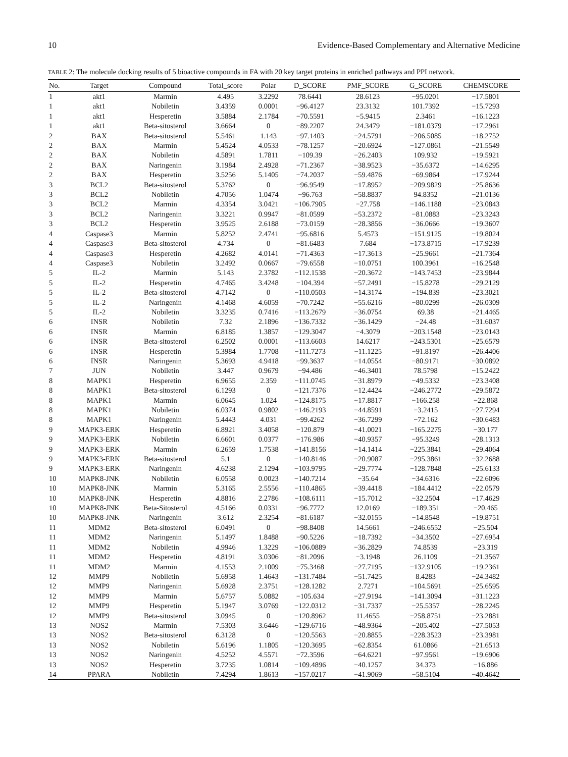10 Evidence-Based Complementary and Alternative Medicine
TABLE 2: The molecule docking results of 5 bioactive compounds in FA with 20 key target proteins in enriched pathways and PPI network.
| No. | Target | Compound | Total_score | Polar | D_SCORE | PMF_SCORE | G_SCORE | CHEMSCORE |
| --- | --- | --- | --- | --- | --- | --- | --- | --- |
| 1 | akt1 | Marmin | 4.495 | 3.2292 | 78.6441 | 28.6123 | −95.0201 | −17.5801 |
| 1 | akt1 | Nobiletin | 3.4359 | 0.0001 | −96.4127 | 23.3132 | 101.7392 | −15.7293 |
| 1 | akt1 | Hesperetin | 3.5884 | 2.1784 | −70.5591 | −5.9415 | 2.3461 | −16.1223 |
| 1 | akt1 | Beta-sitosterol | 3.6664 | 0 | −89.2207 | 24.3479 | −181.0379 | −17.2961 |
| 2 | BAX | Beta-sitosterol | 5.5461 | 1.143 | −97.1403 | −24.5791 | −206.5085 | −18.2752 |
| 2 | BAX | Marmin | 5.4524 | 4.0533 | −78.1257 | −20.6924 | −127.0861 | −21.5549 |
| 2 | BAX | Nobiletin | 4.5891 | 1.7811 | −109.39 | −26.2403 | 109.932 | −19.5921 |
| 2 | BAX | Naringenin | 3.1984 | 2.4928 | −71.2367 | −38.9523 | −35.6372 | −14.6295 |
| 2 | BAX | Hesperetin | 3.5256 | 5.1405 | −74.2037 | −59.4876 | −69.9864 | −17.9244 |
| 3 | BCL2 | Beta-sitosterol | 5.3762 | 0 | −96.9549 | −17.8952 | −209.9829 | −25.8636 |
| 3 | BCL2 | Nobiletin | 4.7056 | 1.0474 | −96.763 | −58.8837 | 94.8352 | −21.0136 |
| 3 | BCL2 | Marmin | 4.3354 | 3.0421 | −106.7905 | −27.758 | −146.1188 | −23.0843 |
| 3 | BCL2 | Naringenin | 3.3221 | 0.9947 | −81.0599 | −53.2372 | −81.0883 | −23.3243 |
| 3 | BCL2 | Hesperetin | 3.9525 | 2.6188 | −73.0159 | −28.3856 | −36.0666 | −19.3607 |
| 4 | Caspase3 | Marmin | 5.8252 | 2.4741 | −95.6816 | 5.4573 | −151.9125 | −19.8024 |
| 4 | Caspase3 | Beta-sitosterol | 4.734 | 0 | −81.6483 | 7.684 | −173.8715 | −17.9239 |
| 4 | Caspase3 | Hesperetin | 4.2682 | 4.0141 | −71.4363 | −17.3613 | −25.9661 | −21.7364 |
| 4 | Caspase3 | Nobiletin | 3.2492 | 0.0667 | −79.6558 | −10.0751 | 100.3961 | −16.2548 |
| 5 | IL-2 | Marmin | 5.143 | 2.3782 | −112.1538 | −20.3672 | −143.7453 | −23.9844 |
| 5 | IL-2 | Hesperetin | 4.7465 | 3.4248 | −104.394 | −57.2491 | −15.8278 | −29.2129 |
| 5 | IL-2 | Beta-sitosterol | 4.7142 | 0 | −110.0503 | −14.3174 | −194.839 | −23.3021 |
| 5 | IL-2 | Naringenin | 4.1468 | 4.6059 | −70.7242 | −55.6216 | −80.0299 | −26.0309 |
| 5 | IL-2 | Nobiletin | 3.3235 | 0.7416 | −113.2679 | −36.0754 | 69.38 | −21.4465 |
| 6 | INSR | Nobiletin | 7.32 | 2.1896 | −136.7332 | −36.1429 | −24.48 | −31.6037 |
| 6 | INSR | Marmin | 6.8185 | 1.3857 | −129.3047 | −4.3079 | −203.1548 | −23.0143 |
| 6 | INSR | Beta-sitosterol | 6.2502 | 0.0001 | −113.6603 | 14.6217 | −243.5301 | −25.6579 |
| 6 | INSR | Hesperetin | 5.3984 | 1.7708 | −111.7273 | −11.1225 | −91.8197 | −26.4406 |
| 6 | INSR | Naringenin | 5.3693 | 4.9418 | −99.3637 | −14.0554 | −80.9171 | −30.0892 |
| 7 | JUN | Nobiletin | 3.447 | 0.9679 | −94.486 | −46.3401 | 78.5798 | −15.2422 |
| 8 | MAPK1 | Hesperetin | 6.9655 | 2.359 | −111.0745 | −31.8979 | −49.5332 | −23.3408 |
| 8 | MAPK1 | Beta-sitosterol | 6.1293 | 0 | −121.7376 | −12.4424 | −246.2772 | −29.5872 |
| 8 | MAPK1 | Marmin | 6.0645 | 1.024 | −124.8175 | −17.8817 | −166.258 | −22.868 |
| 8 | MAPK1 | Nobiletin | 6.0374 | 0.9802 | −146.2193 | −44.8591 | −3.2415 | −27.7294 |
| 8 | MAPK1 | Naringenin | 5.4443 | 4.031 | −99.4262 | −36.7299 | −72.162 | −30.6483 |
| 9 | MAPK3-ERK | Hesperetin | 6.8921 | 3.4058 | −120.879 | −41.0021 | −165.2275 | −30.177 |
| 9 | MAPK3-ERK | Nobiletin | 6.6601 | 0.0377 | −176.986 | −40.9357 | −95.3249 | −28.1313 |
| 9 | MAPK3-ERK | Marmin | 6.2659 | 1.7538 | −141.8156 | −14.1414 | −225.3841 | −29.4064 |
| 9 | MAPK3-ERK | Beta-sitosterol | 5.1 | 0 | −140.8146 | −20.9087 | −295.3861 | −32.2688 |
| 9 | MAPK3-ERK | Naringenin | 4.6238 | 2.1294 | −103.9795 | −29.7774 | −128.7848 | −25.6133 |
| 10 | MAPK8-JNK | Nobiletin | 6.0558 | 0.0023 | −140.7214 | −35.64 | −34.6316 | −22.6096 |
| 10 | MAPK8-JNK | Marmin | 5.3165 | 2.5556 | −110.4865 | −39.4418 | −184.4412 | −22.0579 |
| 10 | MAPK8-JNK | Hesperetin | 4.8816 | 2.2786 | −108.6111 | −15.7012 | −32.2504 | −17.4629 |
| 10 | MAPK8-JNK | Beta-Sitosterol | 4.5166 | 0.0331 | −96.7772 | 12.0169 | −189.351 | −20.465 |
| 10 | MAPK8-JNK | Naringenin | 3.612 | 2.3254 | −81.6187 | −32.0155 | −14.8548 | −19.8751 |
| 11 | MDM2 | Beta-sitosterol | 6.0491 | 0 | −98.8408 | 14.5661 | −246.6552 | −25.504 |
| 11 | MDM2 | Naringenin | 5.1497 | 1.8488 | −90.5226 | −18.7392 | −34.3502 | −27.6954 |
| 11 | MDM2 | Nobiletin | 4.9946 | 1.3229 | −106.0889 | −36.2829 | 74.8539 | −23.319 |
| 11 | MDM2 | Hesperetin | 4.8191 | 3.0306 | −81.2096 | −3.1948 | 26.1109 | −21.3567 |
| 11 | MDM2 | Marmin | 4.1553 | 2.1009 | −75.3468 | −27.7195 | −132.9105 | −19.2361 |
| 12 | MMP9 | Nobiletin | 5.6958 | 1.4643 | −131.7484 | −51.7425 | 8.4283 | −24.3482 |
| 12 | MMP9 | Naringenin | 5.6928 | 2.3751 | −128.1282 | 2.7271 | −104.5691 | −25.6595 |
| 12 | MMP9 | Marmin | 5.6757 | 5.0882 | −105.634 | −27.9194 | −141.3094 | −31.1223 |
| 12 | MMP9 | Hesperetin | 5.1947 | 3.0769 | −122.0312 | −31.7337 | −25.5357 | −28.2245 |
| 12 | MMP9 | Beta-sitosterol | 3.0945 | 0 | −120.8962 | 11.4655 | −258.8751 | −23.2881 |
| 13 | NOS2 | Marmin | 7.5303 | 3.6446 | −129.6716 | −48.9364 | −205.402 | −27.5053 |
| 13 | NOS2 | Beta-sitosterol | 6.3128 | 0 | −120.5563 | −20.8855 | −228.3523 | −23.3981 |
| 13 | NOS2 | Nobiletin | 5.6196 | 1.1805 | −120.3695 | −62.8354 | 61.0866 | −21.6513 |
| 13 | NOS2 | Naringenin | 4.5252 | 4.5571 | −72.3596 | −64.6221 | −97.9561 | −19.6906 |
| 13 | NOS2 | Hesperetin | 3.7235 | 1.0814 | −109.4896 | −40.1257 | 34.373 | −16.886 |
| 14 | PPARA | Nobiletin | 7.4294 | 1.8613 | −157.0217 | −41.9069 | −58.5104 | −40.4642 |